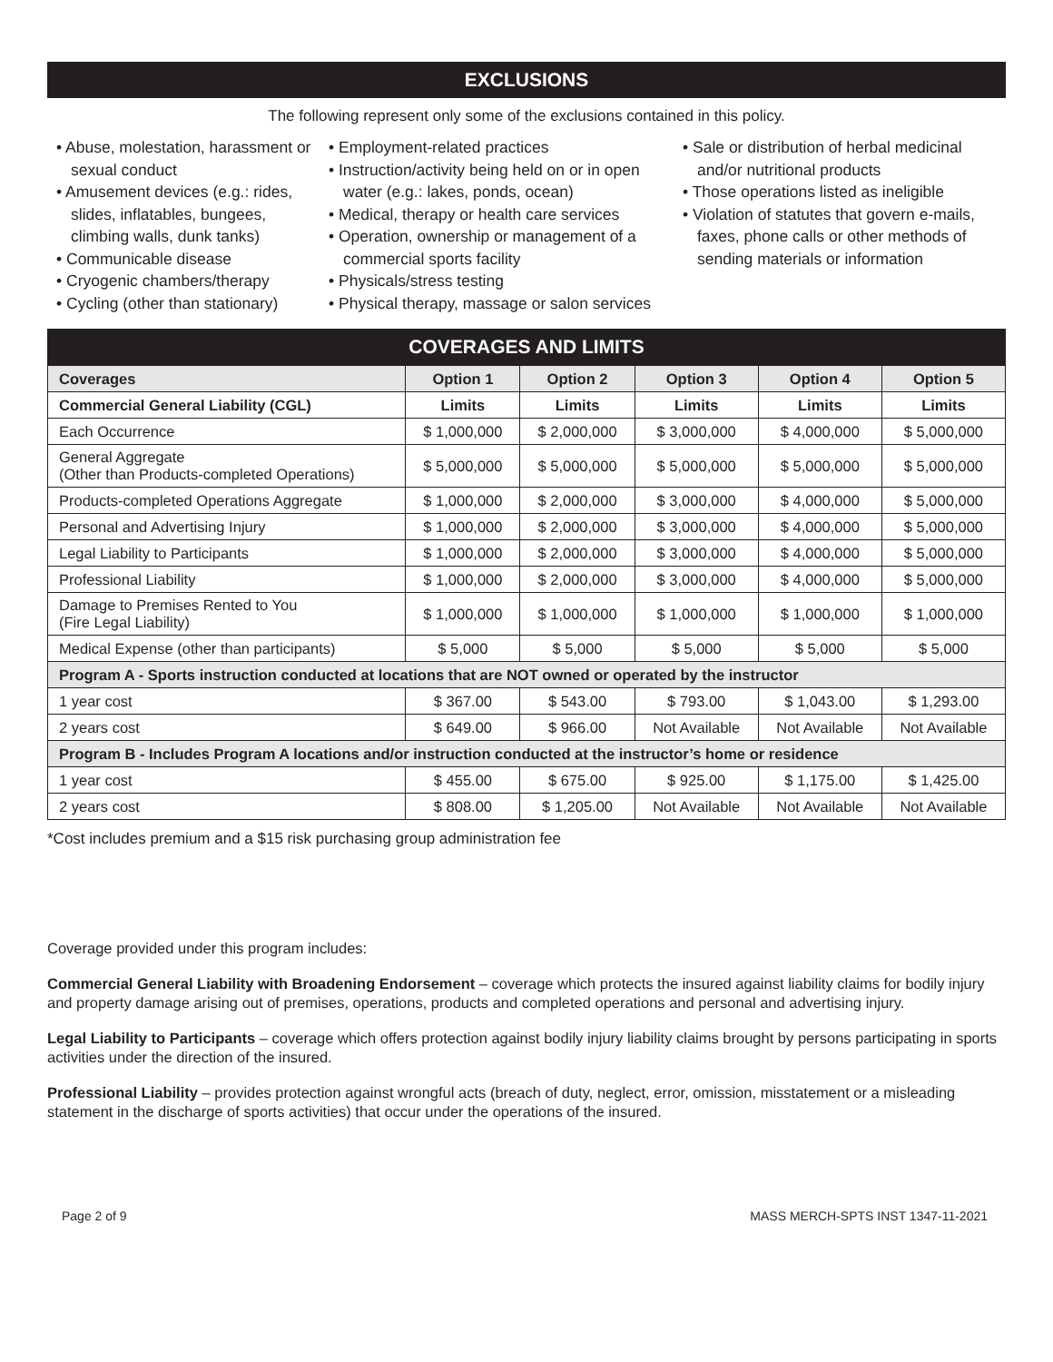EXCLUSIONS
The following represent only some of the exclusions contained in this policy.
• Abuse, molestation, harassment or sexual conduct
• Amusement devices (e.g.: rides, slides, inflatables, bungees, climbing walls, dunk tanks)
• Communicable disease
• Cryogenic chambers/therapy
• Cycling (other than stationary)
• Employment-related practices
• Instruction/activity being held on or in open water (e.g.: lakes, ponds, ocean)
• Medical, therapy or health care services
• Operation, ownership or management of a commercial sports facility
• Physicals/stress testing
• Physical therapy, massage or salon services
• Sale or distribution of herbal medicinal and/or nutritional products
• Those operations listed as ineligible
• Violation of statutes that govern e-mails, faxes, phone calls or other methods of sending materials or information
COVERAGES AND LIMITS
| Coverages | Option 1 | Option 2 | Option 3 | Option 4 | Option 5 |
| --- | --- | --- | --- | --- | --- |
| Commercial General Liability (CGL) | Limits | Limits | Limits | Limits | Limits |
| Each Occurrence | $ 1,000,000 | $ 2,000,000 | $ 3,000,000 | $ 4,000,000 | $ 5,000,000 |
| General Aggregate (Other than Products-completed Operations) | $ 5,000,000 | $ 5,000,000 | $ 5,000,000 | $ 5,000,000 | $ 5,000,000 |
| Products-completed Operations Aggregate | $ 1,000,000 | $ 2,000,000 | $ 3,000,000 | $ 4,000,000 | $ 5,000,000 |
| Personal and Advertising Injury | $ 1,000,000 | $ 2,000,000 | $ 3,000,000 | $ 4,000,000 | $ 5,000,000 |
| Legal Liability to Participants | $ 1,000,000 | $ 2,000,000 | $ 3,000,000 | $ 4,000,000 | $ 5,000,000 |
| Professional Liability | $ 1,000,000 | $ 2,000,000 | $ 3,000,000 | $ 4,000,000 | $ 5,000,000 |
| Damage to Premises Rented to You (Fire Legal Liability) | $ 1,000,000 | $ 1,000,000 | $ 1,000,000 | $ 1,000,000 | $ 1,000,000 |
| Medical Expense (other than participants) | $ 5,000 | $ 5,000 | $ 5,000 | $ 5,000 | $ 5,000 |
| Program A - Sports instruction conducted at locations that are NOT owned or operated by the instructor | | | | | |
| 1 year cost | $ 367.00 | $ 543.00 | $ 793.00 | $ 1,043.00 | $ 1,293.00 |
| 2 years cost | $ 649.00 | $ 966.00 | Not Available | Not Available | Not Available |
| Program B - Includes Program A locations and/or instruction conducted at the instructor’s home or residence | | | | | |
| 1 year cost | $ 455.00 | $ 675.00 | $ 925.00 | $ 1,175.00 | $ 1,425.00 |
| 2 years cost | $ 808.00 | $ 1,205.00 | Not Available | Not Available | Not Available |
*Cost includes premium and a $15 risk purchasing group administration fee
Coverage provided under this program includes:
Commercial General Liability with Broadening Endorsement – coverage which protects the insured against liability claims for bodily injury and property damage arising out of premises, operations, products and completed operations and personal and advertising injury.
Legal Liability to Participants – coverage which offers protection against bodily injury liability claims brought by persons participating in sports activities under the direction of the insured.
Professional Liability – provides protection against wrongful acts (breach of duty, neglect, error, omission, misstatement or a misleading statement in the discharge of sports activities) that occur under the operations of the insured.
Page 2 of 9 MASS MERCH-SPTS INST 1347-11-2021